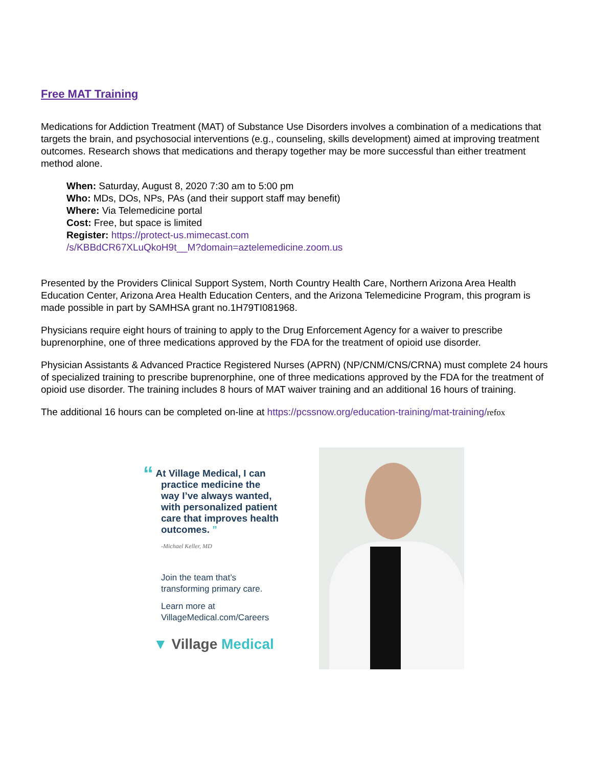Free MAT Training
Medications for Addiction Treatment (MAT) of Substance Use Disorders involves a combination of a medications that targets the brain, and psychosocial interventions (e.g., counseling, skills development) aimed at improving treatment outcomes. Research shows that medications and therapy together may be more successful than either treatment method alone.
When: Saturday, August 8, 2020 7:30 am to 5:00 pm
Who: MDs, DOs, NPs, PAs (and their support staff may benefit)
Where: Via Telemedicine portal
Cost: Free, but space is limited
Register: https://protect-us.mimecast.com
/s/KBBdCR67XLuQkoH9t__M?domain=aztelemedicine.zoom.us
Presented by the Providers Clinical Support System, North Country Health Care, Northern Arizona Area Health Education Center, Arizona Area Health Education Centers, and the Arizona Telemedicine Program, this program is made possible in part by SAMHSA grant no.1H79TI081968.
Physicians require eight hours of training to apply to the Drug Enforcement Agency for a waiver to prescribe buprenorphine, one of three medications approved by the FDA for the treatment of opioid use disorder.
Physician Assistants & Advanced Practice Registered Nurses (APRN) (NP/CNM/CNS/CRNA) must complete 24 hours of specialized training to prescribe buprenorphine, one of three medications approved by the FDA for the treatment of opioid use disorder. The training includes 8 hours of MAT waiver training and an additional 16 hours of training.
The additional 16 hours can be completed on-line at https://pcssnow.org/education-training/mat-training/refox
“ At Village Medical, I can
practice medicine the
way I’ve always wanted,
with personalized patient
care that improves health
outcomes. ”
-Michael Keller, MD
Join the team that’s
transforming primary care.
Learn more at
VillageMedical.com/Careers
▼ Village Medical